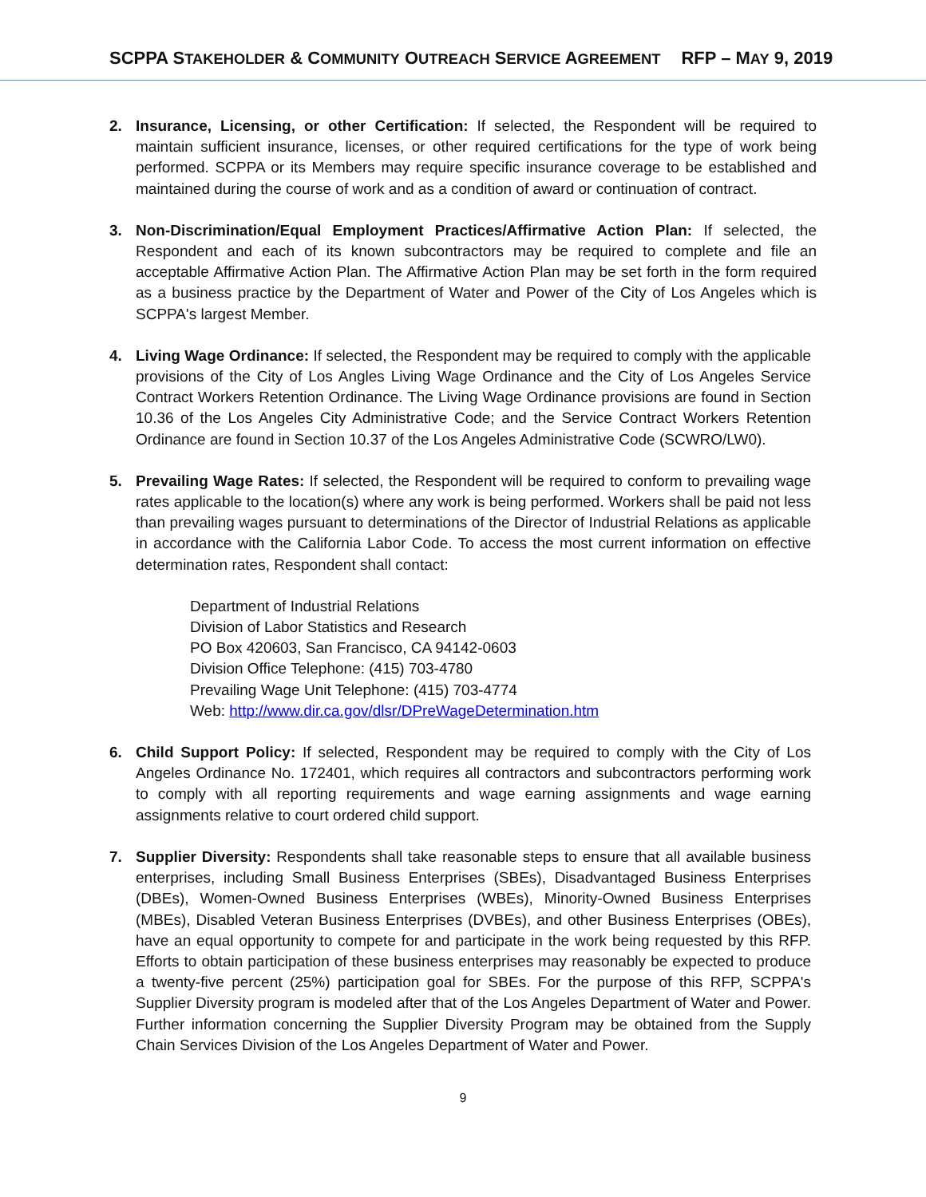SCPPA STAKEHOLDER & COMMUNITY OUTREACH SERVICE AGREEMENT RFP – MAY 9, 2019
2. Insurance, Licensing, or other Certification: If selected, the Respondent will be required to maintain sufficient insurance, licenses, or other required certifications for the type of work being performed. SCPPA or its Members may require specific insurance coverage to be established and maintained during the course of work and as a condition of award or continuation of contract.
3. Non-Discrimination/Equal Employment Practices/Affirmative Action Plan: If selected, the Respondent and each of its known subcontractors may be required to complete and file an acceptable Affirmative Action Plan. The Affirmative Action Plan may be set forth in the form required as a business practice by the Department of Water and Power of the City of Los Angeles which is SCPPA's largest Member.
4. Living Wage Ordinance: If selected, the Respondent may be required to comply with the applicable provisions of the City of Los Angles Living Wage Ordinance and the City of Los Angeles Service Contract Workers Retention Ordinance. The Living Wage Ordinance provisions are found in Section 10.36 of the Los Angeles City Administrative Code; and the Service Contract Workers Retention Ordinance are found in Section 10.37 of the Los Angeles Administrative Code (SCWRO/LW0).
5. Prevailing Wage Rates: If selected, the Respondent will be required to conform to prevailing wage rates applicable to the location(s) where any work is being performed. Workers shall be paid not less than prevailing wages pursuant to determinations of the Director of Industrial Relations as applicable in accordance with the California Labor Code. To access the most current information on effective determination rates, Respondent shall contact:
Department of Industrial Relations
Division of Labor Statistics and Research
PO Box 420603, San Francisco, CA 94142-0603
Division Office Telephone: (415) 703-4780
Prevailing Wage Unit Telephone: (415) 703-4774
Web: http://www.dir.ca.gov/dlsr/DPreWageDetermination.htm
6. Child Support Policy: If selected, Respondent may be required to comply with the City of Los Angeles Ordinance No. 172401, which requires all contractors and subcontractors performing work to comply with all reporting requirements and wage earning assignments and wage earning assignments relative to court ordered child support.
7. Supplier Diversity: Respondents shall take reasonable steps to ensure that all available business enterprises, including Small Business Enterprises (SBEs), Disadvantaged Business Enterprises (DBEs), Women-Owned Business Enterprises (WBEs), Minority-Owned Business Enterprises (MBEs), Disabled Veteran Business Enterprises (DVBEs), and other Business Enterprises (OBEs), have an equal opportunity to compete for and participate in the work being requested by this RFP. Efforts to obtain participation of these business enterprises may reasonably be expected to produce a twenty-five percent (25%) participation goal for SBEs. For the purpose of this RFP, SCPPA's Supplier Diversity program is modeled after that of the Los Angeles Department of Water and Power. Further information concerning the Supplier Diversity Program may be obtained from the Supply Chain Services Division of the Los Angeles Department of Water and Power.
9